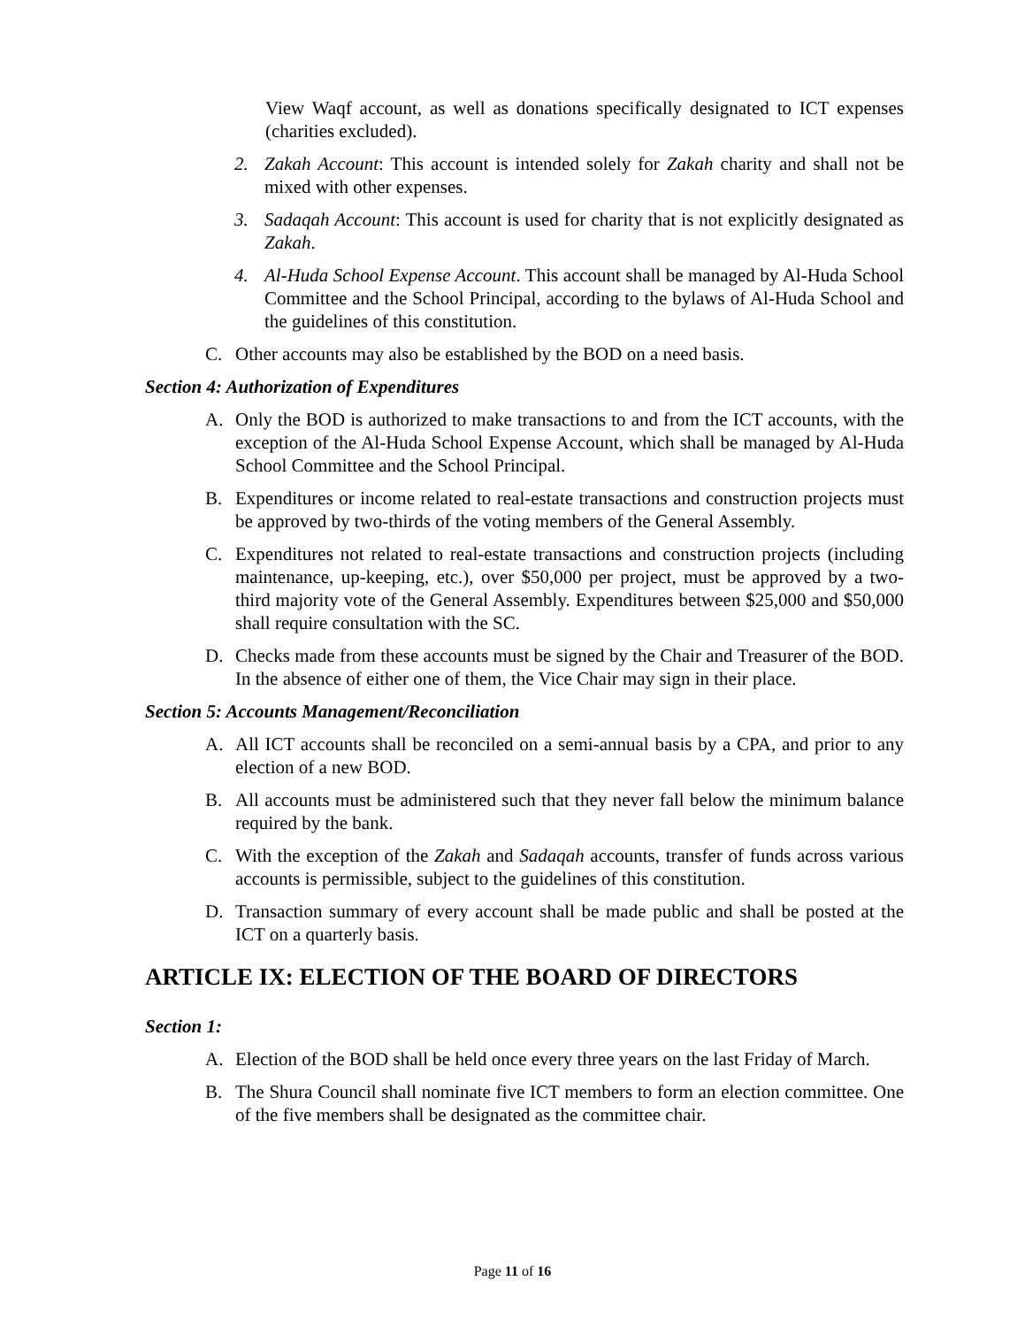View Waqf account, as well as donations specifically designated to ICT expenses (charities excluded).
2. Zakah Account: This account is intended solely for Zakah charity and shall not be mixed with other expenses.
3. Sadaqah Account: This account is used for charity that is not explicitly designated as Zakah.
4. Al-Huda School Expense Account. This account shall be managed by Al-Huda School Committee and the School Principal, according to the bylaws of Al-Huda School and the guidelines of this constitution.
C. Other accounts may also be established by the BOD on a need basis.
Section 4: Authorization of Expenditures
A. Only the BOD is authorized to make transactions to and from the ICT accounts, with the exception of the Al-Huda School Expense Account, which shall be managed by Al-Huda School Committee and the School Principal.
B. Expenditures or income related to real-estate transactions and construction projects must be approved by two-thirds of the voting members of the General Assembly.
C. Expenditures not related to real-estate transactions and construction projects (including maintenance, up-keeping, etc.), over $50,000 per project, must be approved by a two-third majority vote of the General Assembly. Expenditures between $25,000 and $50,000 shall require consultation with the SC.
D. Checks made from these accounts must be signed by the Chair and Treasurer of the BOD. In the absence of either one of them, the Vice Chair may sign in their place.
Section 5: Accounts Management/Reconciliation
A. All ICT accounts shall be reconciled on a semi-annual basis by a CPA, and prior to any election of a new BOD.
B. All accounts must be administered such that they never fall below the minimum balance required by the bank.
C. With the exception of the Zakah and Sadaqah accounts, transfer of funds across various accounts is permissible, subject to the guidelines of this constitution.
D. Transaction summary of every account shall be made public and shall be posted at the ICT on a quarterly basis.
ARTICLE IX: ELECTION OF THE BOARD OF DIRECTORS
Section 1:
A. Election of the BOD shall be held once every three years on the last Friday of March.
B. The Shura Council shall nominate five ICT members to form an election committee. One of the five members shall be designated as the committee chair.
Page 11 of 16